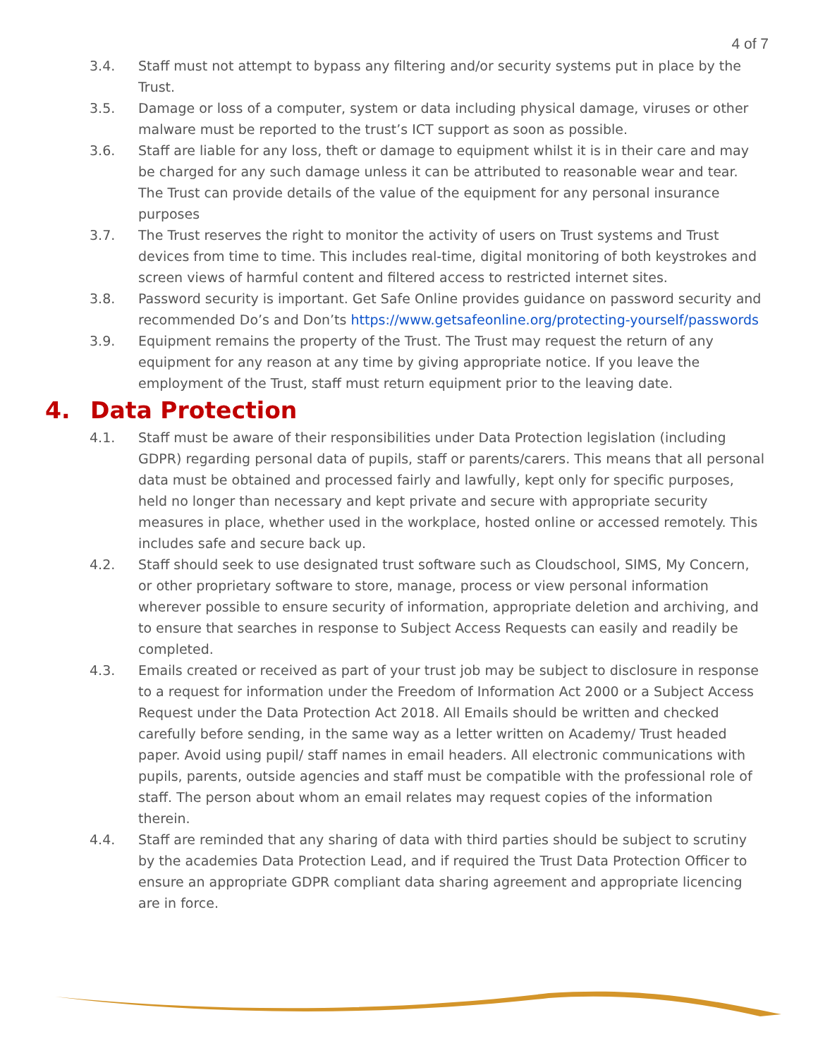4 of 7
3.4. Staff must not attempt to bypass any filtering and/or security systems put in place by the Trust.
3.5. Damage or loss of a computer, system or data including physical damage, viruses or other malware must be reported to the trust’s ICT support as soon as possible.
3.6. Staff are liable for any loss, theft or damage to equipment whilst it is in their care and may be charged for any such damage unless it can be attributed to reasonable wear and tear. The Trust can provide details of the value of the equipment for any personal insurance purposes
3.7. The Trust reserves the right to monitor the activity of users on Trust systems and Trust devices from time to time. This includes real-time, digital monitoring of both keystrokes and screen views of harmful content and filtered access to restricted internet sites.
3.8. Password security is important. Get Safe Online provides guidance on password security and recommended Do’s and Don’ts https://www.getsafeonline.org/protecting-yourself/passwords
3.9. Equipment remains the property of the Trust. The Trust may request the return of any equipment for any reason at any time by giving appropriate notice. If you leave the employment of the Trust, staff must return equipment prior to the leaving date.
4. Data Protection
4.1. Staff must be aware of their responsibilities under Data Protection legislation (including GDPR) regarding personal data of pupils, staff or parents/carers. This means that all personal data must be obtained and processed fairly and lawfully, kept only for specific purposes, held no longer than necessary and kept private and secure with appropriate security measures in place, whether used in the workplace, hosted online or accessed remotely. This includes safe and secure back up.
4.2. Staff should seek to use designated trust software such as Cloudschool, SIMS, My Concern, or other proprietary software to store, manage, process or view personal information wherever possible to ensure security of information, appropriate deletion and archiving, and to ensure that searches in response to Subject Access Requests can easily and readily be completed.
4.3. Emails created or received as part of your trust job may be subject to disclosure in response to a request for information under the Freedom of Information Act 2000 or a Subject Access Request under the Data Protection Act 2018. All Emails should be written and checked carefully before sending, in the same way as a letter written on Academy/ Trust headed paper. Avoid using pupil/ staff names in email headers. All electronic communications with pupils, parents, outside agencies and staff must be compatible with the professional role of staff. The person about whom an email relates may request copies of the information therein.
4.4. Staff are reminded that any sharing of data with third parties should be subject to scrutiny by the academies Data Protection Lead, and if required the Trust Data Protection Officer to ensure an appropriate GDPR compliant data sharing agreement and appropriate licencing are in force.